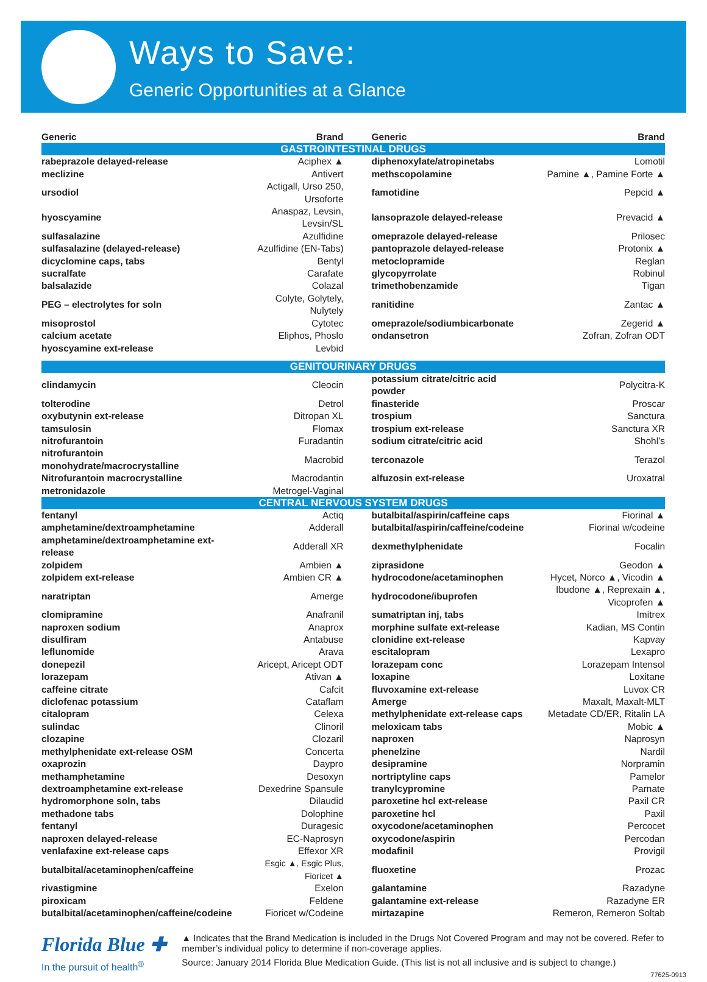Ways to Save:
Generic Opportunities at a Glance
| Generic | Brand | Generic | Brand |
| --- | --- | --- | --- |
| GASTROINTESTINAL DRUGS | | | |
| rabeprazole delayed-release | Aciphex ▲ | diphenoxylate/atropinetabs | Lomotil |
| meclizine | Antivert | methscopolamine | Pamine ▲, Pamine Forte ▲ |
| ursodiol | Actigall, Urso 250, Ursoforte | famotidine | Pepcid ▲ |
| hyoscyamine | Anaspaz, Levsin, Levsin/SL | lansoprazole delayed-release | Prevacid ▲ |
| sulfasalazine | Azulfidine | omeprazole delayed-release | Prilosec |
| sulfasalazine (delayed-release) | Azulfidine (EN-Tabs) | pantoprazole delayed-release | Protonix ▲ |
| dicyclomine caps, tabs | Bentyl | metoclopramide | Reglan |
| sucralfate | Carafate | glycopyrrolate | Robinul |
| balsalazide | Colazal | trimethobenzamide | Tigan |
| PEG – electrolytes for soln | Colyte, Golytely, Nulytely | ranitidine | Zantac ▲ |
| misoprostol | Cytotec | omeprazole/sodiumbicarbonate | Zegerid ▲ |
| calcium acetate | Eliphos, Phoslo | ondansetron | Zofran, Zofran ODT |
| hyoscyamine ext-release | Levbid | | |
| GENITOURINARY DRUGS | | | |
| clindamycin | Cleocin | potassium citrate/citric acid powder | Polycitra-K |
| tolterodine | Detrol | finasteride | Proscar |
| oxybutynin ext-release | Ditropan XL | trospium | Sanctura |
| tamsulosin | Flomax | trospium ext-release | Sanctura XR |
| nitrofurantoin | Furadantin | sodium citrate/citric acid | Shohl’s |
| nitrofurantoin monohydrate/macrocrystalline | Macrobid | terconazole | Terazol |
| Nitrofurantoin macrocrystalline | Macrodantin | alfuzosin ext-release | Uroxatral |
| metronidazole | Metrogel-Vaginal | | |
| CENTRAL NERVOUS SYSTEM DRUGS | | | |
| fentanyl | Actiq | butalbital/aspirin/caffeine caps | Fiorinal ▲ |
| amphetamine/dextroamphetamine | Adderall | butalbital/aspirin/caffeine/codeine | Fiorinal w/codeine |
| amphetamine/dextroamphetamine ext-release | Adderall XR | dexmethylphenidate | Focalin |
| zolpidem | Ambien ▲ | ziprasidone | Geodon ▲ |
| zolpidem ext-release | Ambien CR ▲ | hydrocodone/acetaminophen | Hycet, Norco ▲, Vicodin ▲ |
| naratriptan | Amerge | hydrocodone/ibuprofen | Ibudone ▲, Reprexain ▲, Vicoprofen ▲ |
| clomipramine | Anafranil | sumatriptan inj, tabs | Imitrex |
| naproxen sodium | Anaprox | morphine sulfate ext-release | Kadian, MS Contin |
| disulfiram | Antabuse | clonidine ext-release | Kapvay |
| leflunomide | Arava | escitalopram | Lexapro |
| donepezil | Aricept, Aricept ODT | lorazepam conc | Lorazepam Intensol |
| lorazepam | Ativan ▲ | loxapine | Loxitane |
| caffeine citrate | Cafcit | fluvoxamine ext-release | Luvox CR |
| diclofenac potassium | Cataflam | Amerge | Maxalt, Maxalt-MLT |
| citalopram | Celexa | methylphenidate ext-release caps | Metadate CD/ER, Ritalin LA |
| sulindac | Clinoril | meloxicam tabs | Mobic ▲ |
| clozapine | Clozaril | naproxen | Naprosyn |
| methylphenidate ext-release OSM | Concerta | phenelzine | Nardil |
| oxaprozin | Daypro | desipramine | Norpramin |
| methamphetamine | Desoxyn | nortriptyline caps | Pamelor |
| dextroamphetamine ext-release | Dexedrine Spansule | tranylcypromine | Parnate |
| hydromorphone soln, tabs | Dilaudid | paroxetine hcl ext-release | Paxil CR |
| methadone tabs | Dolophine | paroxetine hcl | Paxil |
| fentanyl | Duragesic | oxycodone/acetaminophen | Percocet |
| naproxen delayed-release | EC-Naprosyn | oxycodone/aspirin | Percodan |
| venlafaxine ext-release caps | Effexor XR | modafinil | Provigil |
| butalbital/acetaminophen/caffeine | Esgic ▲, Esgic Plus, Fioricet ▲ | fluoxetine | Prozac |
| rivastigmine | Exelon | galantamine | Razadyne |
| piroxicam | Feldene | galantamine ext-release | Razadyne ER |
| butalbital/acetaminophen/caffeine/codeine | Fioricet w/Codeine | mirtazapine | Remeron, Remeron Soltab |
Florida Blue ✚
In the pursuit of health<sup>®</sup>
▲ Indicates that the Brand Medication is included in the Drugs Not Covered Program and may not be covered. Refer to member’s individual policy to determine if non-coverage applies.
Source: January 2014 Florida Blue Medication Guide. (This list is not all inclusive and is subject to change.)
77625-0913